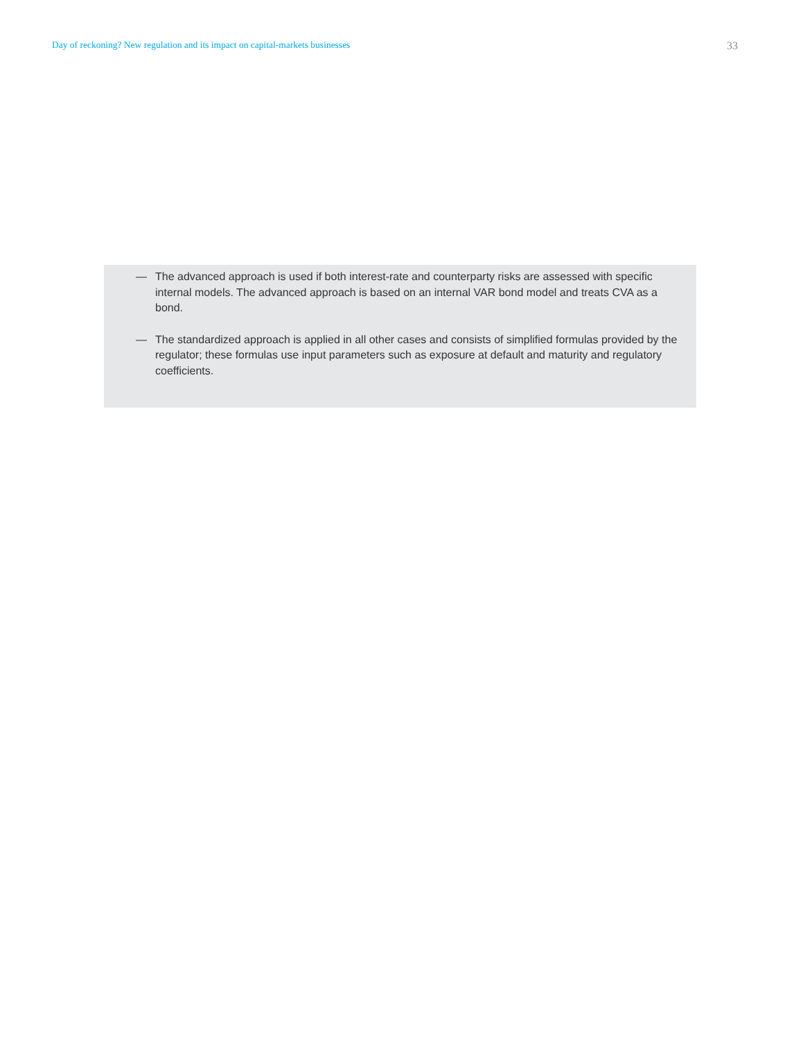Day of reckoning? New regulation and its impact on capital-markets businesses 33
— The advanced approach is used if both interest-rate and counterparty risks are assessed with specific internal models. The advanced approach is based on an internal VAR bond model and treats CVA as a bond.
— The standardized approach is applied in all other cases and consists of simplified formulas provided by the regulator; these formulas use input parameters such as exposure at default and maturity and regulatory coefficients.